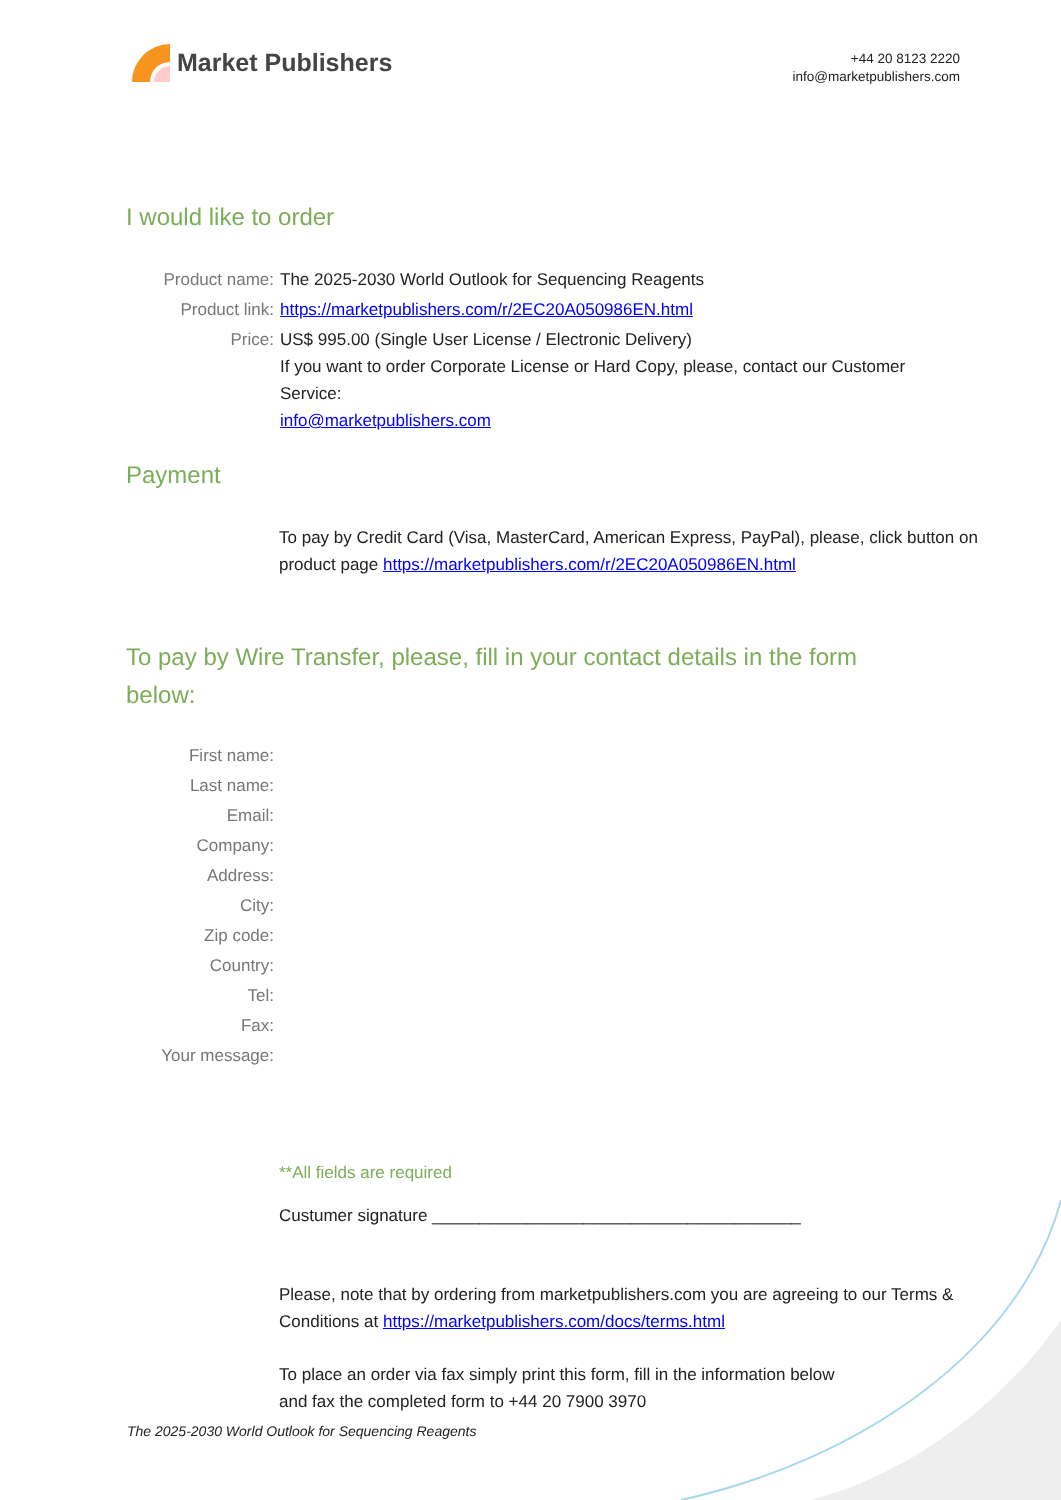Market Publishers
+44 20 8123 2220
info@marketpublishers.com
I would like to order
Product name: The 2025-2030 World Outlook for Sequencing Reagents
Product link: https://marketpublishers.com/r/2EC20A050986EN.html
Price: US$ 995.00 (Single User License / Electronic Delivery)
If you want to order Corporate License or Hard Copy, please, contact our Customer Service:
info@marketpublishers.com
Payment
To pay by Credit Card (Visa, MasterCard, American Express, PayPal), please, click button on product page https://marketpublishers.com/r/2EC20A050986EN.html
To pay by Wire Transfer, please, fill in your contact details in the form below:
First name:
Last name:
Email:
Company:
Address:
City:
Zip code:
Country:
Tel:
Fax:
Your message:
**All fields are required
Custumer signature _______________________________________
Please, note that by ordering from marketpublishers.com you are agreeing to our Terms & Conditions at https://marketpublishers.com/docs/terms.html
To place an order via fax simply print this form, fill in the information below
and fax the completed form to +44 20 7900 3970
The 2025-2030 World Outlook for Sequencing Reagents